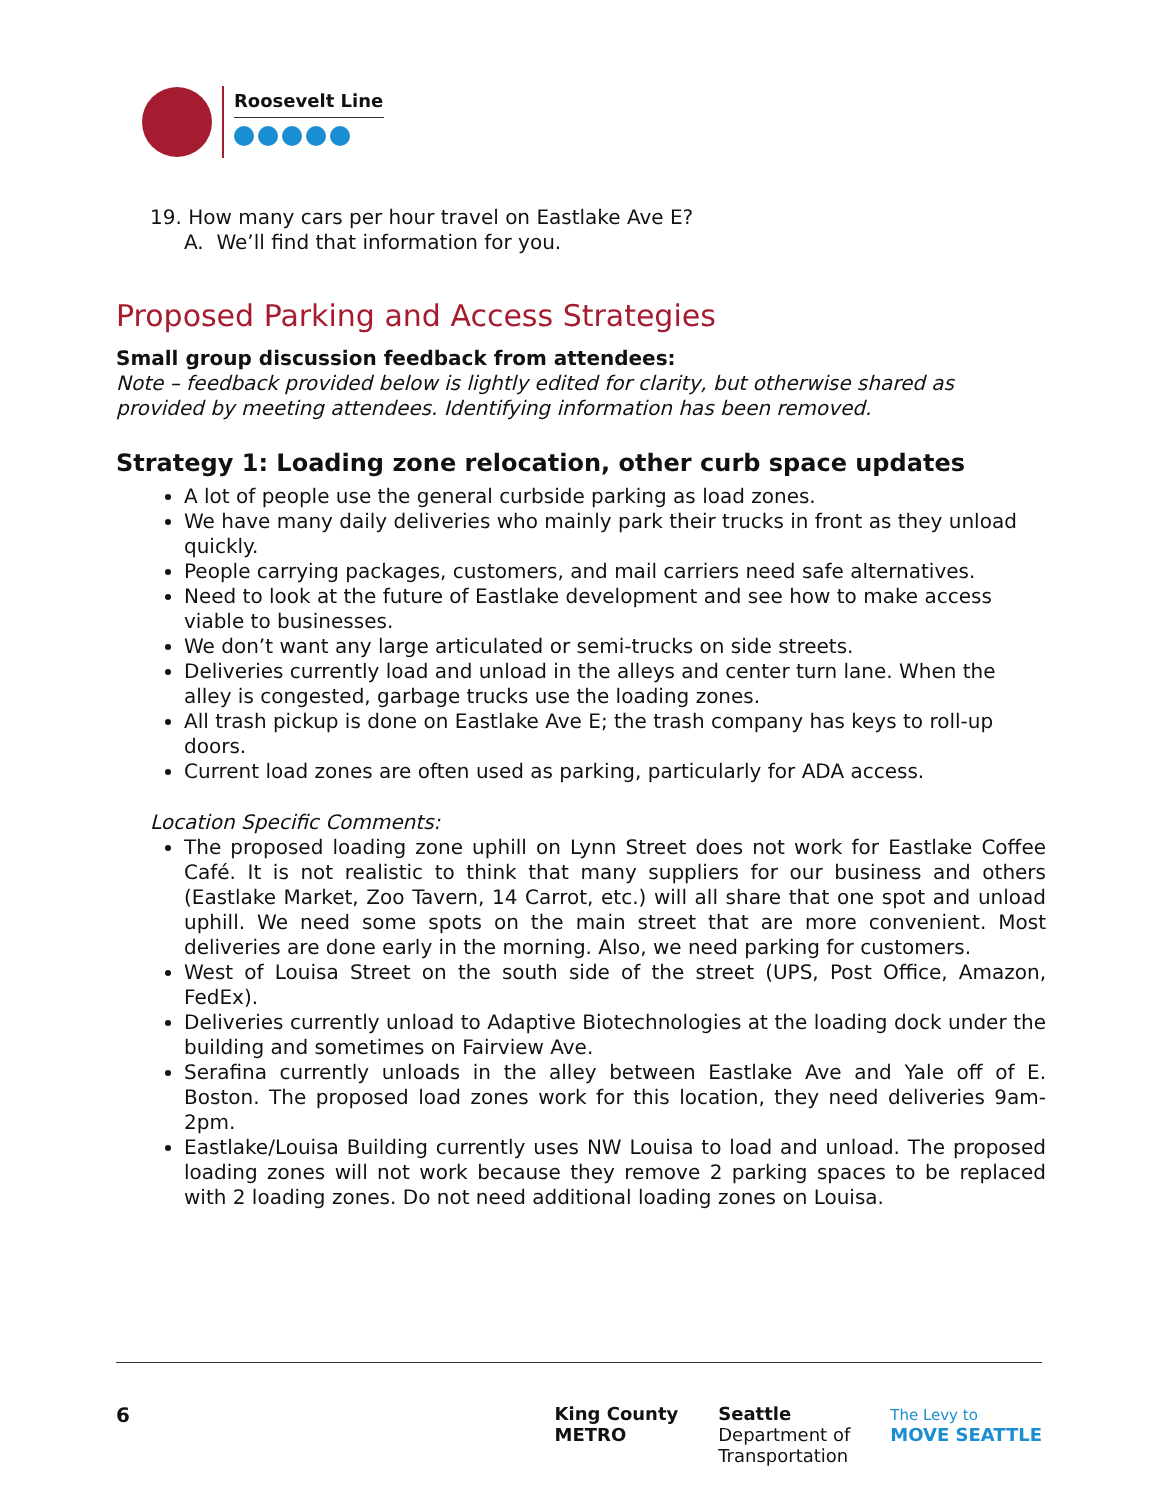Roosevelt Line
19. How many cars per hour travel on Eastlake Ave E?
A. We’ll find that information for you.
Proposed Parking and Access Strategies
Small group discussion feedback from attendees:
Note – feedback provided below is lightly edited for clarity, but otherwise shared as provided by meeting attendees. Identifying information has been removed.
Strategy 1: Loading zone relocation, other curb space updates
A lot of people use the general curbside parking as load zones.
We have many daily deliveries who mainly park their trucks in front as they unload quickly.
People carrying packages, customers, and mail carriers need safe alternatives.
Need to look at the future of Eastlake development and see how to make access viable to businesses.
We don’t want any large articulated or semi-trucks on side streets.
Deliveries currently load and unload in the alleys and center turn lane. When the alley is congested, garbage trucks use the loading zones.
All trash pickup is done on Eastlake Ave E; the trash company has keys to roll-up doors.
Current load zones are often used as parking, particularly for ADA access.
Location Specific Comments:
The proposed loading zone uphill on Lynn Street does not work for Eastlake Coffee Café. It is not realistic to think that many suppliers for our business and others (Eastlake Market, Zoo Tavern, 14 Carrot, etc.) will all share that one spot and unload uphill. We need some spots on the main street that are more convenient. Most deliveries are done early in the morning. Also, we need parking for customers.
West of Louisa Street on the south side of the street (UPS, Post Office, Amazon, FedEx).
Deliveries currently unload to Adaptive Biotechnologies at the loading dock under the building and sometimes on Fairview Ave.
Serafina currently unloads in the alley between Eastlake Ave and Yale off of E. Boston. The proposed load zones work for this location, they need deliveries 9am-2pm.
Eastlake/Louisa Building currently uses NW Louisa to load and unload. The proposed loading zones will not work because they remove 2 parking spaces to be replaced with 2 loading zones. Do not need additional loading zones on Louisa.
6 King County
METRO
Seattle
Department of
Transportation
The Levy to
MOVE SEATTLE